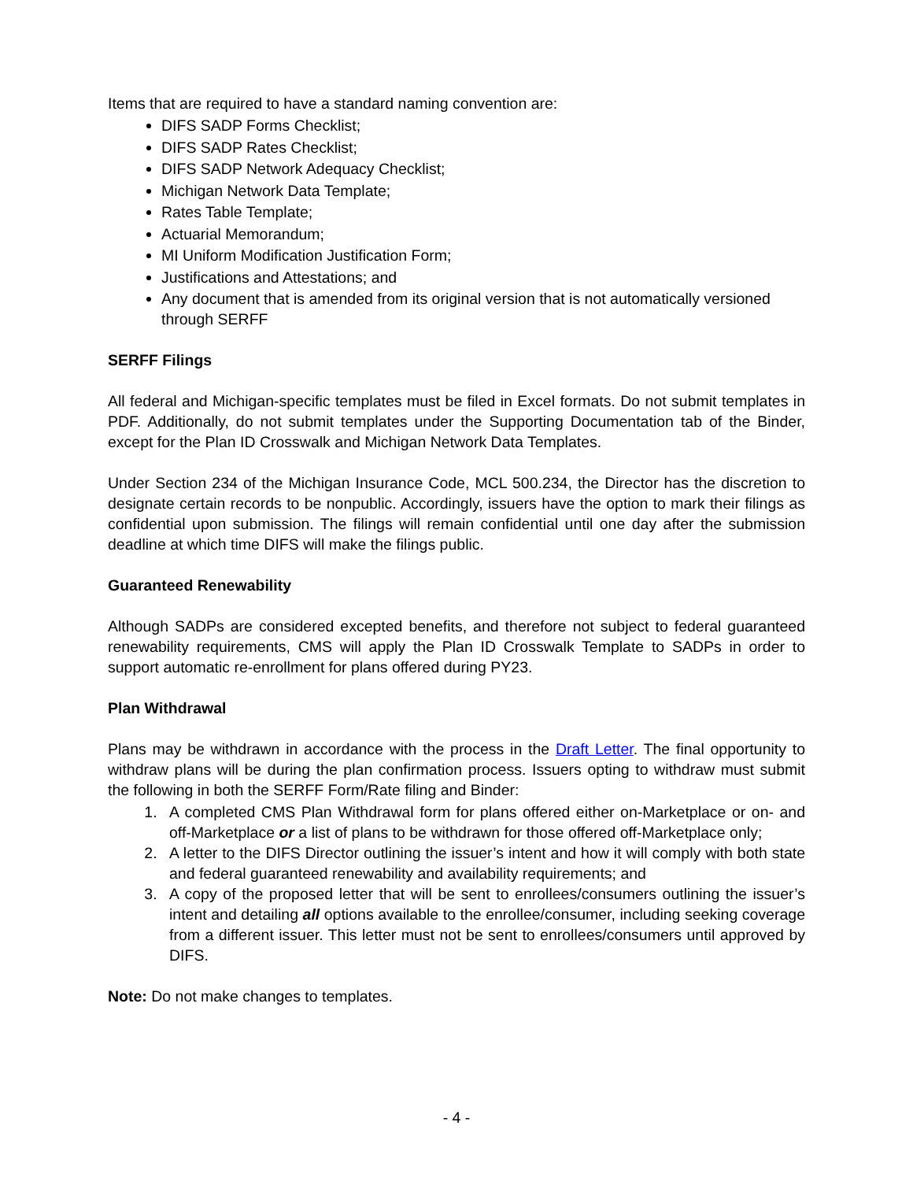Items that are required to have a standard naming convention are:
DIFS SADP Forms Checklist;
DIFS SADP Rates Checklist;
DIFS SADP Network Adequacy Checklist;
Michigan Network Data Template;
Rates Table Template;
Actuarial Memorandum;
MI Uniform Modification Justification Form;
Justifications and Attestations; and
Any document that is amended from its original version that is not automatically versioned through SERFF
SERFF Filings
All federal and Michigan-specific templates must be filed in Excel formats. Do not submit templates in PDF. Additionally, do not submit templates under the Supporting Documentation tab of the Binder, except for the Plan ID Crosswalk and Michigan Network Data Templates.
Under Section 234 of the Michigan Insurance Code, MCL 500.234, the Director has the discretion to designate certain records to be nonpublic. Accordingly, issuers have the option to mark their filings as confidential upon submission. The filings will remain confidential until one day after the submission deadline at which time DIFS will make the filings public.
Guaranteed Renewability
Although SADPs are considered excepted benefits, and therefore not subject to federal guaranteed renewability requirements, CMS will apply the Plan ID Crosswalk Template to SADPs in order to support automatic re-enrollment for plans offered during PY23.
Plan Withdrawal
Plans may be withdrawn in accordance with the process in the Draft Letter. The final opportunity to withdraw plans will be during the plan confirmation process. Issuers opting to withdraw must submit the following in both the SERFF Form/Rate filing and Binder:
1. A completed CMS Plan Withdrawal form for plans offered either on-Marketplace or on- and off-Marketplace or a list of plans to be withdrawn for those offered off-Marketplace only;
2. A letter to the DIFS Director outlining the issuer’s intent and how it will comply with both state and federal guaranteed renewability and availability requirements; and
3. A copy of the proposed letter that will be sent to enrollees/consumers outlining the issuer’s intent and detailing all options available to the enrollee/consumer, including seeking coverage from a different issuer. This letter must not be sent to enrollees/consumers until approved by DIFS.
Note: Do not make changes to templates.
- 4 -